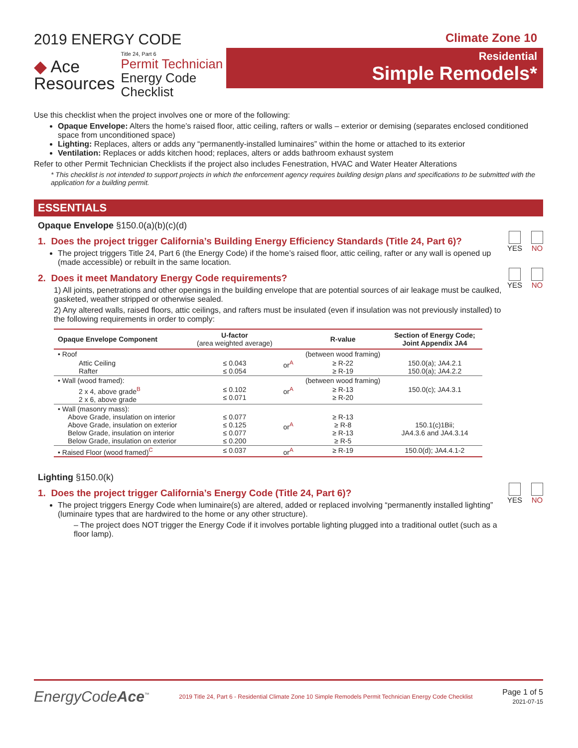2019 ENERGY CODE
◆ Ace
Resources
Title 24, Part 6
Permit Technician
Energy Code Checklist
Climate Zone 10
Residential
Simple Remodels*
Use this checklist when the project involves one or more of the following:
Opaque Envelope: Alters the home’s raised floor, attic ceiling, rafters or walls – exterior or demising (separates enclosed conditioned space from unconditioned space)
Lighting: Replaces, alters or adds any “permanently-installed luminaires” within the home or attached to its exterior
Ventilation: Replaces or adds kitchen hood; replaces, alters or adds bathroom exhaust system
Refer to other Permit Technician Checklists if the project also includes Fenestration, HVAC and Water Heater Alterations
* This checklist is not intended to support projects in which the enforcement agency requires building design plans and specifications to be submitted with the application for a building permit.
ESSENTIALS
Opaque Envelope §150.0(a)(b)(c)(d)
1. Does the project trigger California’s Building Energy Efficiency Standards (Title 24, Part 6)?
The project triggers Title 24, Part 6 (the Energy Code) if the home’s raised floor, attic ceiling, rafter or any wall is opened up (made accessible) or rebuilt in the same location.
YES
NO
2. Does it meet Mandatory Energy Code requirements?
1) All joints, penetrations and other openings in the building envelope that are potential sources of air leakage must be caulked, gasketed, weather stripped or otherwise sealed.
2) Any altered walls, raised floors, attic ceilings, and rafters must be insulated (even if insulation was not previously installed) to the following requirements in order to comply:
YES
NO
| Opaque Envelope Component | U-factor (area weighted average) | | R-value | Section of Energy Code; Joint Appendix JA4 |
| --- | --- | --- | --- | --- |
| • Roof | | | (between wood framing) | |
| Attic Ceiling Rafter | ≤ 0.043 ≤ 0.054 | or<sup>A</sup> | ≥ R-22 ≥ R-19 | 150.0(a); JA4.2.1 150.0(a); JA4.2.2 |
| • Wall (wood framed): | | | (between wood framing) | |
| 2 x 4, above grade<sup>B</sup> 2 x 6, above grade | ≤ 0.102 ≤ 0.071 | or<sup>A</sup> | ≥ R-13 ≥ R-20 | 150.0(c); JA4.3.1 |
| • Wall (masonry mass): Above Grade, insulation on interior Above Grade, insulation on exterior Below Grade, insulation on interior Below Grade, insulation on exterior | ≤ 0.077 ≤ 0.125 ≤ 0.077 ≤ 0.200 | or<sup>A</sup> | ≥ R-13 ≥ R-8 ≥ R-13 ≥ R-5 | 150.1(c)1Bii; JA4.3.6 and JA4.3.14 |
| • Raised Floor (wood framed)<sup>C</sup> | ≤ 0.037 | or<sup>A</sup> | ≥ R-19 | 150.0(d); JA4.4.1-2 |
Lighting §150.0(k)
1. Does the project trigger California’s Energy Code (Title 24, Part 6)?
The project triggers Energy Code when luminaire(s) are altered, added or replaced involving “permanently installed lighting” (luminaire types that are hardwired to the home or any other structure).
– The project does NOT trigger the Energy Code if it involves portable lighting plugged into a traditional outlet (such as a floor lamp).
YES
NO
EnergyCodeAce<sup>™</sup>
2019 Title 24, Part 6 - Residential Climate Zone 10 Simple Remodels Permit Technician Energy Code Checklist
Page 1 of 5
2021-07-15